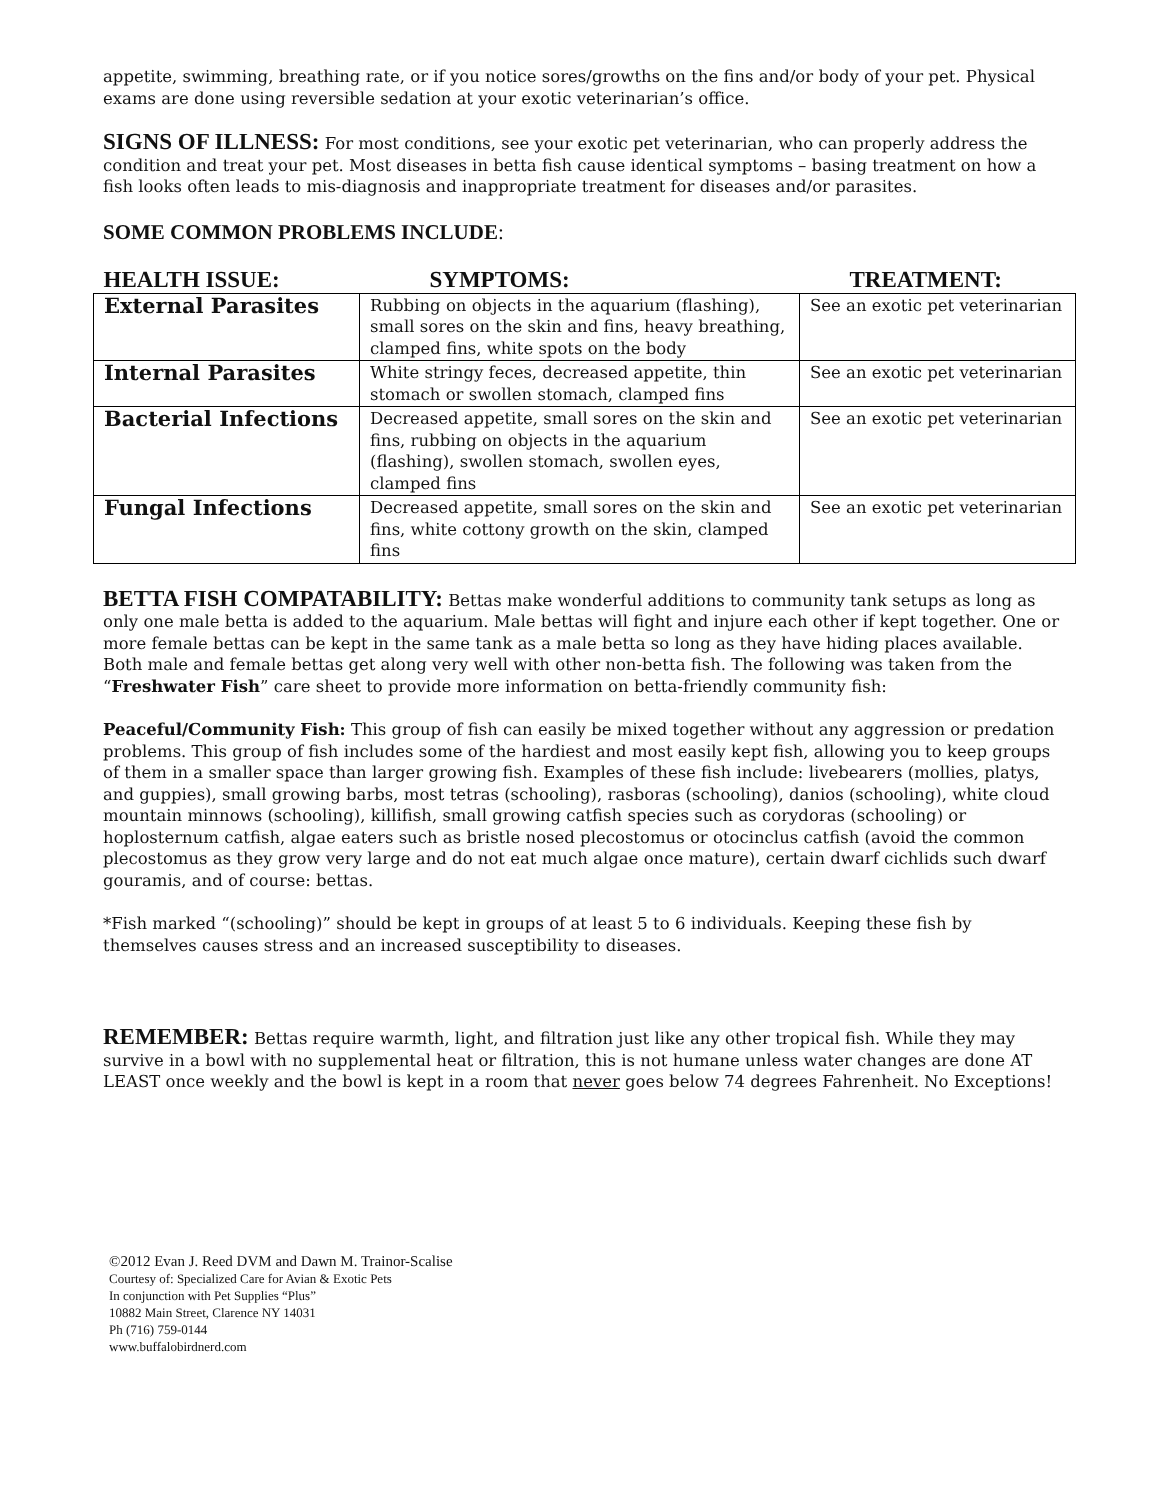appetite, swimming, breathing rate, or if you notice sores/growths on the fins and/or body of your pet. Physical exams are done using reversible sedation at your exotic veterinarian’s office.
SIGNS OF ILLNESS: For most conditions, see your exotic pet veterinarian, who can properly address the condition and treat your pet. Most diseases in betta fish cause identical symptoms – basing treatment on how a fish looks often leads to mis-diagnosis and inappropriate treatment for diseases and/or parasites.
SOME COMMON PROBLEMS INCLUDE:
| HEALTH ISSUE: | SYMPTOMS: | TREATMENT: |
| --- | --- | --- |
| External Parasites | Rubbing on objects in the aquarium (flashing), small sores on the skin and fins, heavy breathing, clamped fins, white spots on the body | See an exotic pet veterinarian |
| Internal Parasites | White stringy feces, decreased appetite, thin stomach or swollen stomach, clamped fins | See an exotic pet veterinarian |
| Bacterial Infections | Decreased appetite, small sores on the skin and fins, rubbing on objects in the aquarium (flashing), swollen stomach, swollen eyes, clamped fins | See an exotic pet veterinarian |
| Fungal Infections | Decreased appetite, small sores on the skin and fins, white cottony growth on the skin, clamped fins | See an exotic pet veterinarian |
BETTA FISH COMPATABILITY: Bettas make wonderful additions to community tank setups as long as only one male betta is added to the aquarium. Male bettas will fight and injure each other if kept together. One or more female bettas can be kept in the same tank as a male betta so long as they have hiding places available. Both male and female bettas get along very well with other non-betta fish. The following was taken from the “Freshwater Fish” care sheet to provide more information on betta-friendly community fish:
Peaceful/Community Fish: This group of fish can easily be mixed together without any aggression or predation problems. This group of fish includes some of the hardiest and most easily kept fish, allowing you to keep groups of them in a smaller space than larger growing fish. Examples of these fish include: livebearers (mollies, platys, and guppies), small growing barbs, most tetras (schooling), rasboras (schooling), danios (schooling), white cloud mountain minnows (schooling), killifish, small growing catfish species such as corydoras (schooling) or hoplosternum catfish, algae eaters such as bristle nosed plecostomus or otocinclus catfish (avoid the common plecostomus as they grow very large and do not eat much algae once mature), certain dwarf cichlids such dwarf gouramis, and of course: bettas.
*Fish marked “(schooling)” should be kept in groups of at least 5 to 6 individuals. Keeping these fish by themselves causes stress and an increased susceptibility to diseases.
REMEMBER: Bettas require warmth, light, and filtration just like any other tropical fish. While they may survive in a bowl with no supplemental heat or filtration, this is not humane unless water changes are done AT LEAST once weekly and the bowl is kept in a room that never goes below 74 degrees Fahrenheit. No Exceptions!
©2012 Evan J. Reed DVM and Dawn M. Trainor-Scalise
Courtesy of: Specialized Care for Avian & Exotic Pets
In conjunction with Pet Supplies “Plus”
10882 Main Street, Clarence NY 14031
Ph (716) 759-0144
www.buffalobirdnerd.com